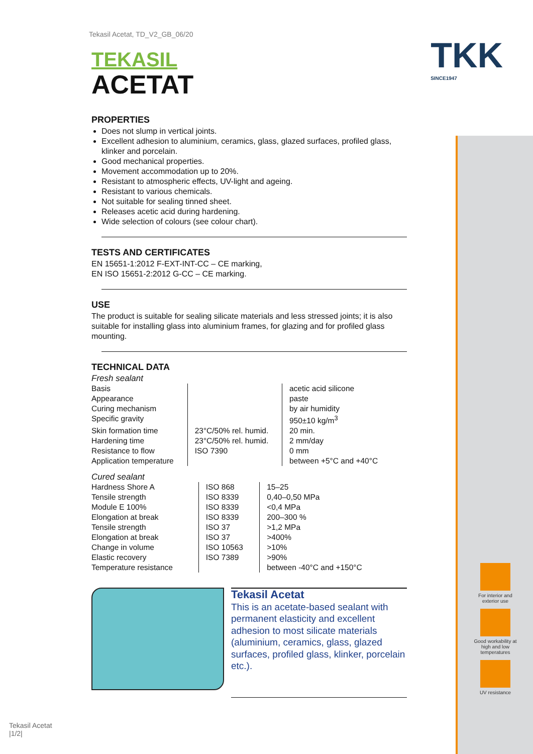TKK
SINCE1947
Tekasil Acetat, TD_V2_GB_06/20
TEKASIL
ACETAT
PROPERTIES
Does not slump in vertical joints.
Excellent adhesion to aluminium, ceramics, glass, glazed surfaces, profiled glass, klinker and porcelain.
Good mechanical properties.
Movement accommodation up to 20%.
Resistant to atmospheric effects, UV-light and ageing.
Resistant to various chemicals.
Not suitable for sealing tinned sheet.
Releases acetic acid during hardening.
Wide selection of colours (see colour chart).
TESTS AND CERTIFICATES
EN 15651-1:2012 F-EXT-INT-CC – CE marking,
EN ISO 15651-2:2012 G-CC – CE marking.
USE
The product is suitable for sealing silicate materials and less stressed joints; it is also suitable for installing glass into aluminium frames, for glazing and for profiled glass mounting.
TECHNICAL DATA
Fresh sealant
| Basis | | acetic acid silicone |
| Appearance | | paste |
| Curing mechanism | | by air humidity |
| Specific gravity | | 950±10 kg/m<sup>3</sup> |
| Skin formation time | 23°C/50% rel. humid. | 20 min. |
| Hardening time | 23°C/50% rel. humid. | 2 mm/day |
| Resistance to flow | ISO 7390 | 0 mm |
| Application temperature | | between +5°C and +40°C |
Cured sealant
| Hardness Shore A | ISO 868 | 15–25 |
| Tensile strength | ISO 8339 | 0,40–0,50 MPa |
| Module E 100% | ISO 8339 | <0,4 MPa |
| Elongation at break | ISO 8339 | 200–300 % |
| Tensile strength | ISO 37 | >1,2 MPa |
| Elongation at break | ISO 37 | >400% |
| Change in volume | ISO 10563 | >10% |
| Elastic recovery | ISO 7389 | >90% |
| Temperature resistance | | between -40°C and +150°C |
Tekasil Acetat
This is an acetate-based sealant with permanent elasticity and excellent adhesion to most silicate materials (aluminium, ceramics, glass, glazed surfaces, profiled glass, klinker, porcelain etc.).
For interior and exterior use
Good workability at high and low temperatures
UV resistance
Tekasil Acetat
|1/2|